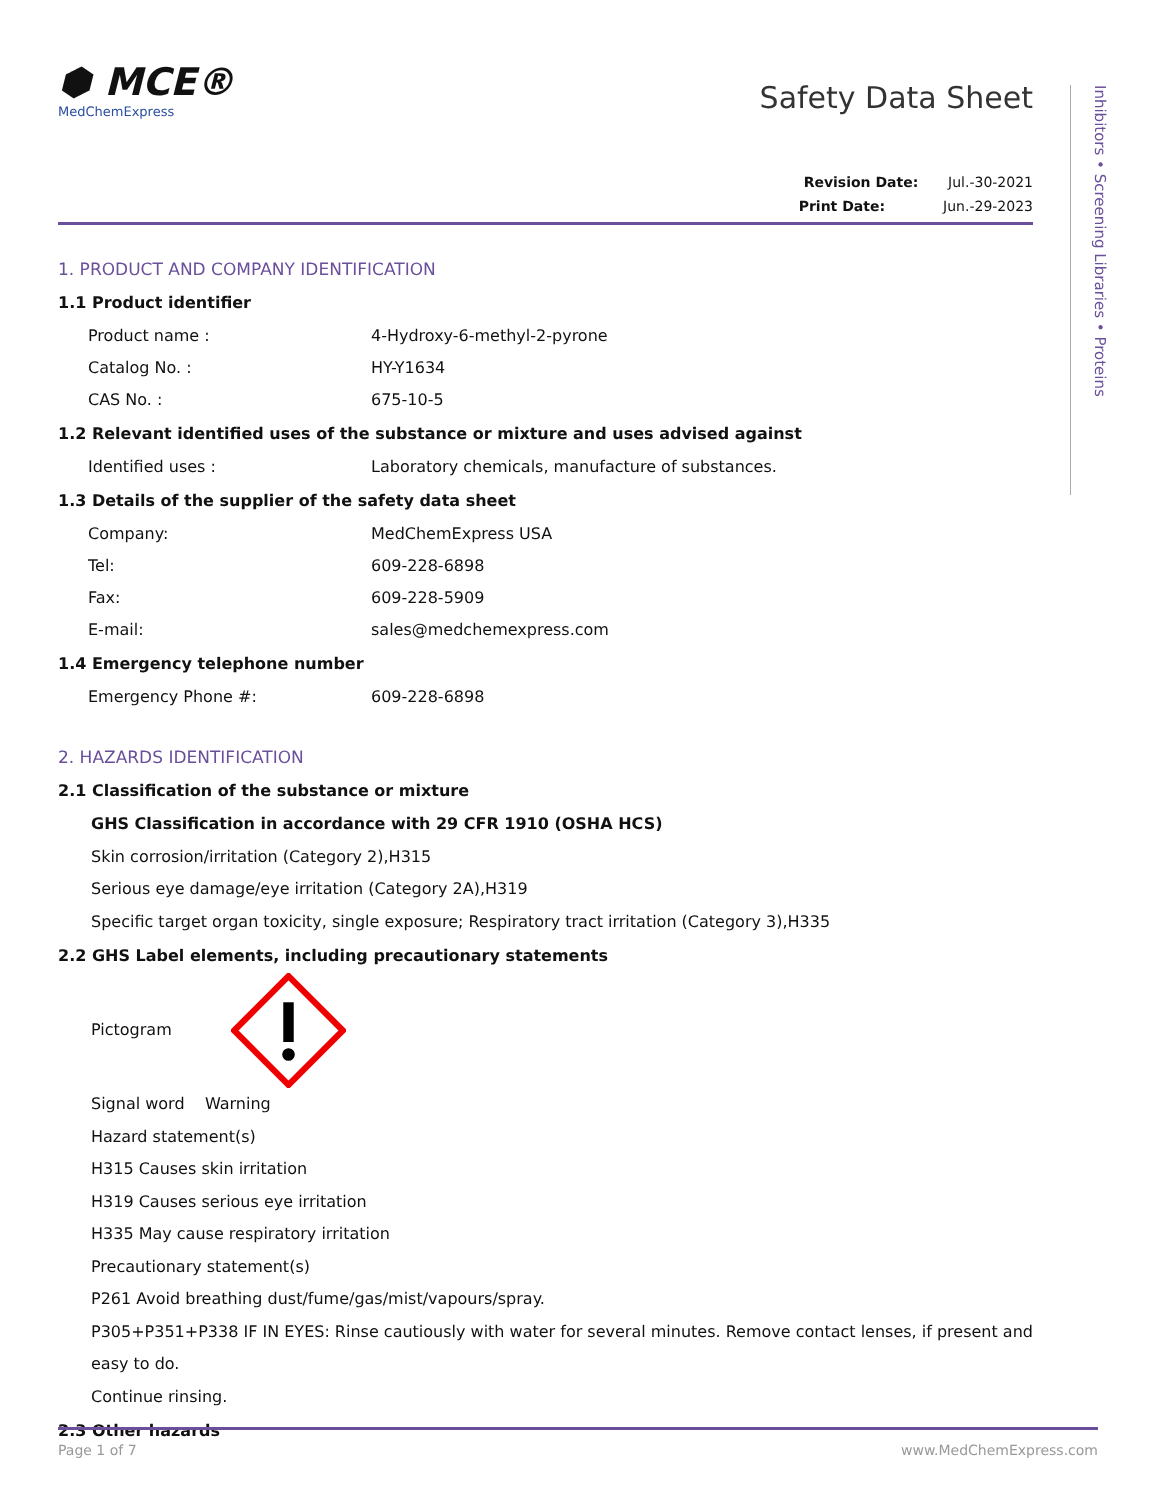Inhibitors • Screening Libraries • Proteins
⬢ MCE®
MedChemExpress
Safety Data Sheet
Revision Date: Jul.-30-2021
Print Date: Jun.-29-2023
1. PRODUCT AND COMPANY IDENTIFICATION
1.1 Product identifier
Product name : 4-Hydroxy-6-methyl-2-pyrone
Catalog No. : HY-Y1634
CAS No. : 675-10-5
1.2 Relevant identified uses of the substance or mixture and uses advised against
Identified uses : Laboratory chemicals, manufacture of substances.
1.3 Details of the supplier of the safety data sheet
Company: MedChemExpress USA
Tel: 609-228-6898
Fax: 609-228-5909
E-mail: sales@medchemexpress.com
1.4 Emergency telephone number
Emergency Phone #: 609-228-6898
2. HAZARDS IDENTIFICATION
2.1 Classification of the substance or mixture
GHS Classification in accordance with 29 CFR 1910 (OSHA HCS)
Skin corrosion/irritation (Category 2),H315
Serious eye damage/eye irritation (Category 2A),H319
Specific target organ toxicity, single exposure; Respiratory tract irritation (Category 3),H335
2.2 GHS Label elements, including precautionary statements
Pictogram
Signal word Warning
Hazard statement(s)
H315 Causes skin irritation
H319 Causes serious eye irritation
H335 May cause respiratory irritation
Precautionary statement(s)
P261 Avoid breathing dust/fume/gas/mist/vapours/spray.
P305+P351+P338 IF IN EYES: Rinse cautiously with water for several minutes. Remove contact lenses, if present and easy to do.
Continue rinsing.
2.3 Other hazards
Page 1 of 7 www.MedChemExpress.com